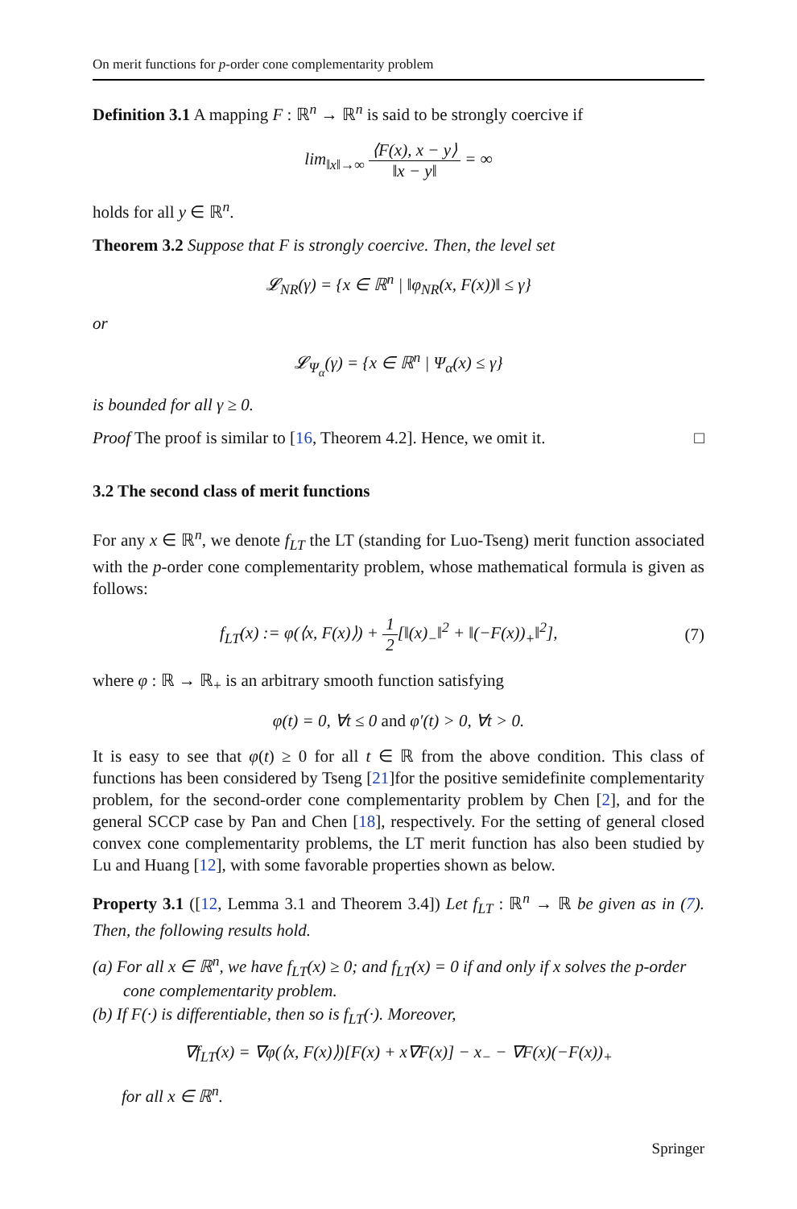On merit functions for p-order cone complementarity problem
Definition 3.1 A mapping F : ℝ<sup>n</sup> → ℝ<sup>n</sup> is said to be strongly coercive if
lim<sub>‖x‖→∞</sub> ⟨F(x), x − y⟩ ‖x − y‖ = ∞
holds for all y ∈ ℝ<sup>n</sup>.
Theorem 3.2 Suppose that F is strongly coercive. Then, the level set
𝓛<sub>NR</sub>(γ) = {x ∈ ℝ<sup>n</sup> | ‖φ<sub>NR</sub>(x, F(x))‖ ≤ γ}
or
𝓛<sub>Ψ<sub>α</sub></sub>(γ) = {x ∈ ℝ<sup>n</sup> | Ψ<sub>α</sub>(x) ≤ γ}
is bounded for all γ ≥ 0.
Proof The proof is similar to [16, Theorem 4.2]. Hence, we omit it. □
3.2 The second class of merit functions
For any x ∈ ℝ<sup>n</sup>, we denote f<sub>LT</sub> the LT (standing for Luo-Tseng) merit function associated with the p-order cone complementarity problem, whose mathematical formula is given as follows:
f<sub>LT</sub>(x) := φ(⟨x, F(x)⟩) + 1 2[‖(x)<sub>−</sub>‖<sup>2</sup> + ‖(−F(x))<sub>+</sub>‖<sup>2</sup>], (7)
where φ : ℝ → ℝ<sub>+</sub> is an arbitrary smooth function satisfying
φ(t) = 0, ∀t ≤ 0 and φ′(t) > 0, ∀t > 0.
It is easy to see that φ(t) ≥ 0 for all t ∈ ℝ from the above condition. This class of functions has been considered by Tseng [21]for the positive semidefinite complementarity problem, for the second-order cone complementarity problem by Chen [2], and for the general SCCP case by Pan and Chen [18], respectively. For the setting of general closed convex cone complementarity problems, the LT merit function has also been studied by Lu and Huang [12], with some favorable properties shown as below.
Property 3.1 ([12, Lemma 3.1 and Theorem 3.4]) Let f<sub>LT</sub> : ℝ<sup>n</sup> → ℝ be given as in (7). Then, the following results hold.
(a) For all x ∈ ℝ<sup>n</sup>, we have f<sub>LT</sub>(x) ≥ 0; and f<sub>LT</sub>(x) = 0 if and only if x solves the p-order cone complementarity problem.
(b) If F(·) is differentiable, then so is f<sub>LT</sub>(·). Moreover,
∇f<sub>LT</sub>(x) = ∇φ(⟨x, F(x)⟩)[F(x) + x∇F(x)] − x<sub>−</sub> − ∇F(x)(−F(x))<sub>+</sub>
for all x ∈ ℝ<sup>n</sup>.
Springer